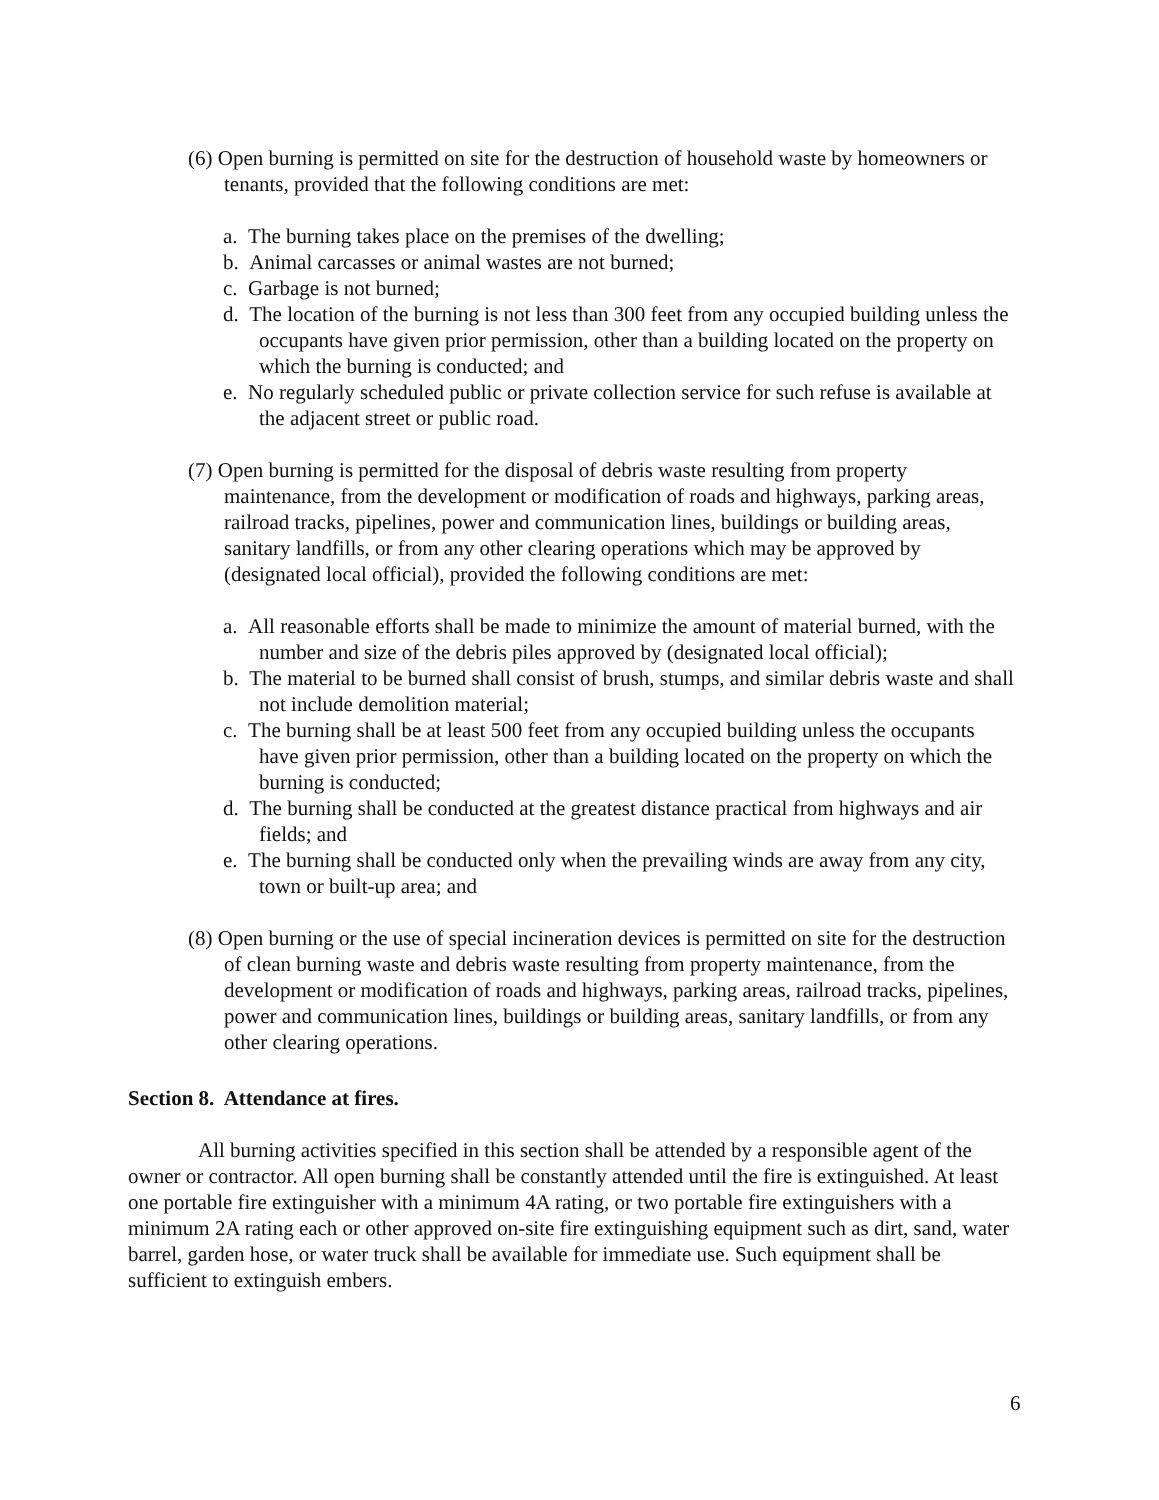(6) Open burning is permitted on site for the destruction of household waste by homeowners or tenants, provided that the following conditions are met:
a. The burning takes place on the premises of the dwelling;
b. Animal carcasses or animal wastes are not burned;
c. Garbage is not burned;
d. The location of the burning is not less than 300 feet from any occupied building unless the occupants have given prior permission, other than a building located on the property on which the burning is conducted; and
e. No regularly scheduled public or private collection service for such refuse is available at the adjacent street or public road.
(7) Open burning is permitted for the disposal of debris waste resulting from property maintenance, from the development or modification of roads and highways, parking areas, railroad tracks, pipelines, power and communication lines, buildings or building areas, sanitary landfills, or from any other clearing operations which may be approved by (designated local official), provided the following conditions are met:
a. All reasonable efforts shall be made to minimize the amount of material burned, with the number and size of the debris piles approved by (designated local official);
b. The material to be burned shall consist of brush, stumps, and similar debris waste and shall not include demolition material;
c. The burning shall be at least 500 feet from any occupied building unless the occupants have given prior permission, other than a building located on the property on which the burning is conducted;
d. The burning shall be conducted at the greatest distance practical from highways and air fields; and
e. The burning shall be conducted only when the prevailing winds are away from any city, town or built-up area; and
(8) Open burning or the use of special incineration devices is permitted on site for the destruction of clean burning waste and debris waste resulting from property maintenance, from the development or modification of roads and highways, parking areas, railroad tracks, pipelines, power and communication lines, buildings or building areas, sanitary landfills, or from any other clearing operations.
Section 8. Attendance at fires.
All burning activities specified in this section shall be attended by a responsible agent of the owner or contractor. All open burning shall be constantly attended until the fire is extinguished. At least one portable fire extinguisher with a minimum 4A rating, or two portable fire extinguishers with a minimum 2A rating each or other approved on-site fire extinguishing equipment such as dirt, sand, water barrel, garden hose, or water truck shall be available for immediate use. Such equipment shall be sufficient to extinguish embers.
6